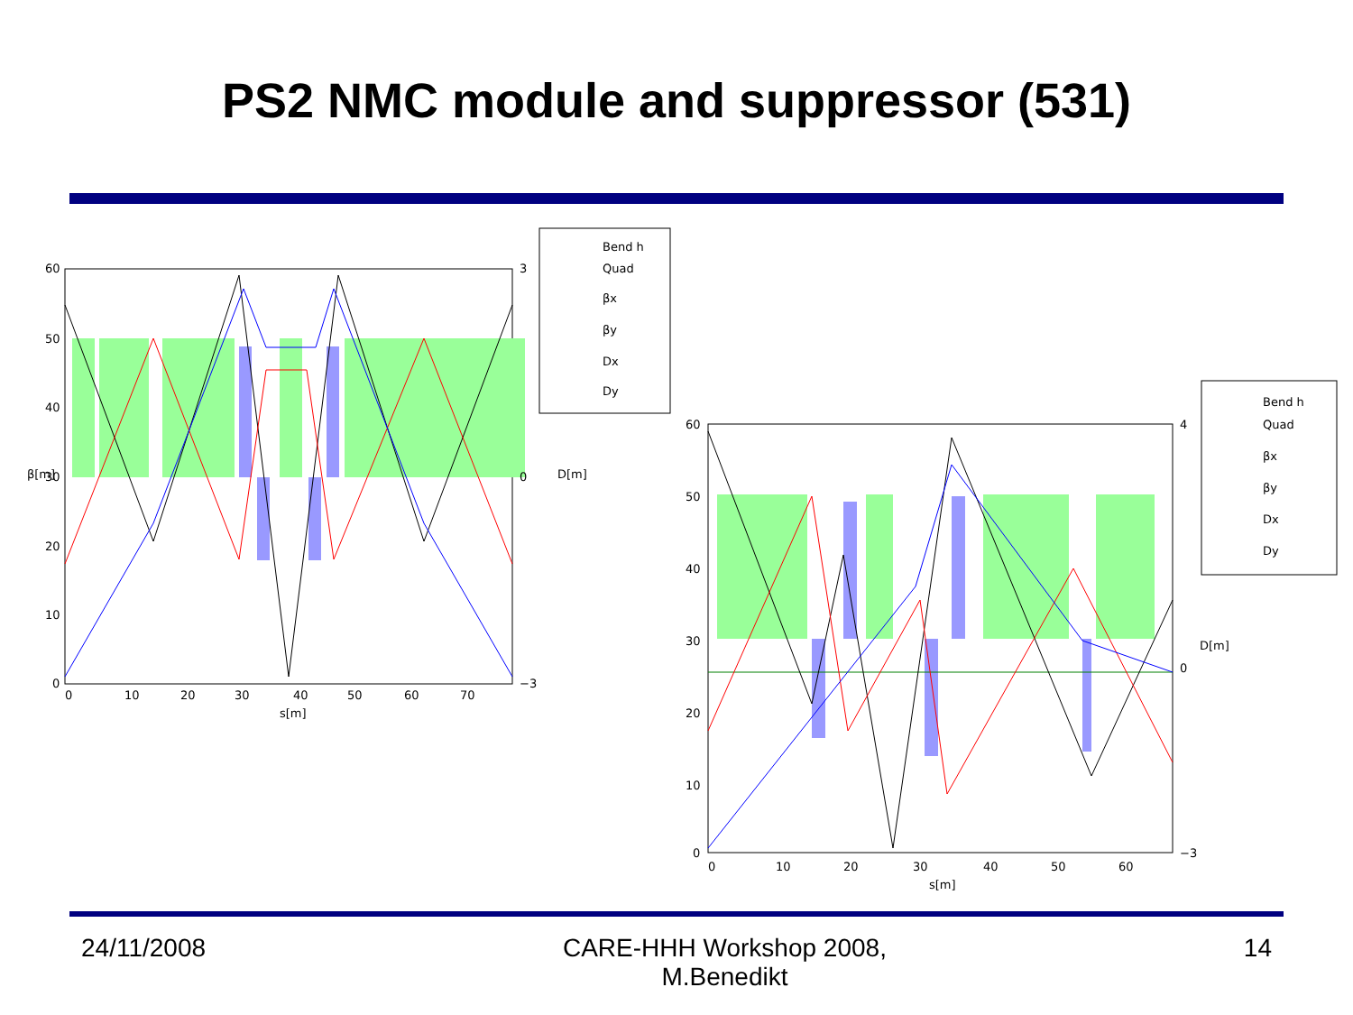PS2 NMC module and suppressor (531)
60
50
40
30
20
10
0
0
10
20
30
40
50
60
70
s[m]
3
0
−3
β[m]
D[m]
Bend h
Quad
βx
βy
Dx
Dy
60
50
40
30
20
10
0
0
10
20
30
40
50
60
s[m]
4
0
−3
D[m]
Bend h
Quad
βx
βy
Dx
Dy
24/11/2008 CARE-HHH Workshop 2008,
M.Benedikt
14